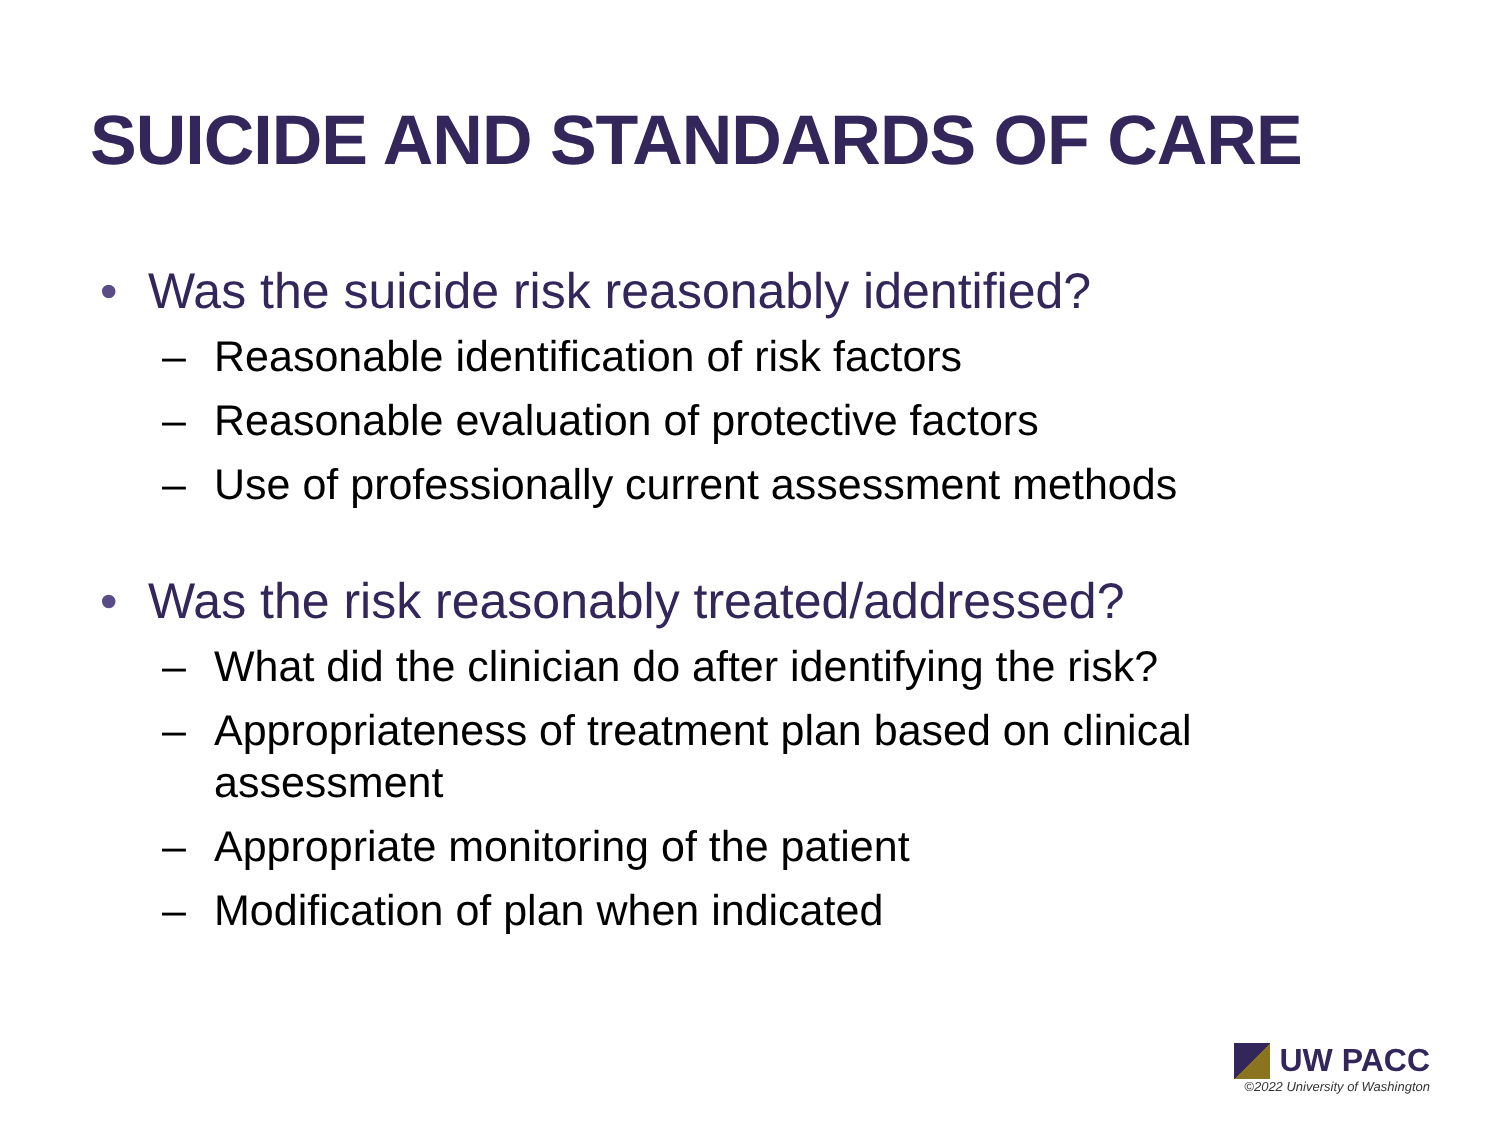SUICIDE AND STANDARDS OF CARE
• Was the suicide risk reasonably identified?
– Reasonable identification of risk factors
– Reasonable evaluation of protective factors
– Use of professionally current assessment methods
• Was the risk reasonably treated/addressed?
– What did the clinician do after identifying the risk?
– Appropriateness of treatment plan based on clinical assessment
– Appropriate monitoring of the patient
– Modification of plan when indicated
UW PACC
©2022 University of Washington